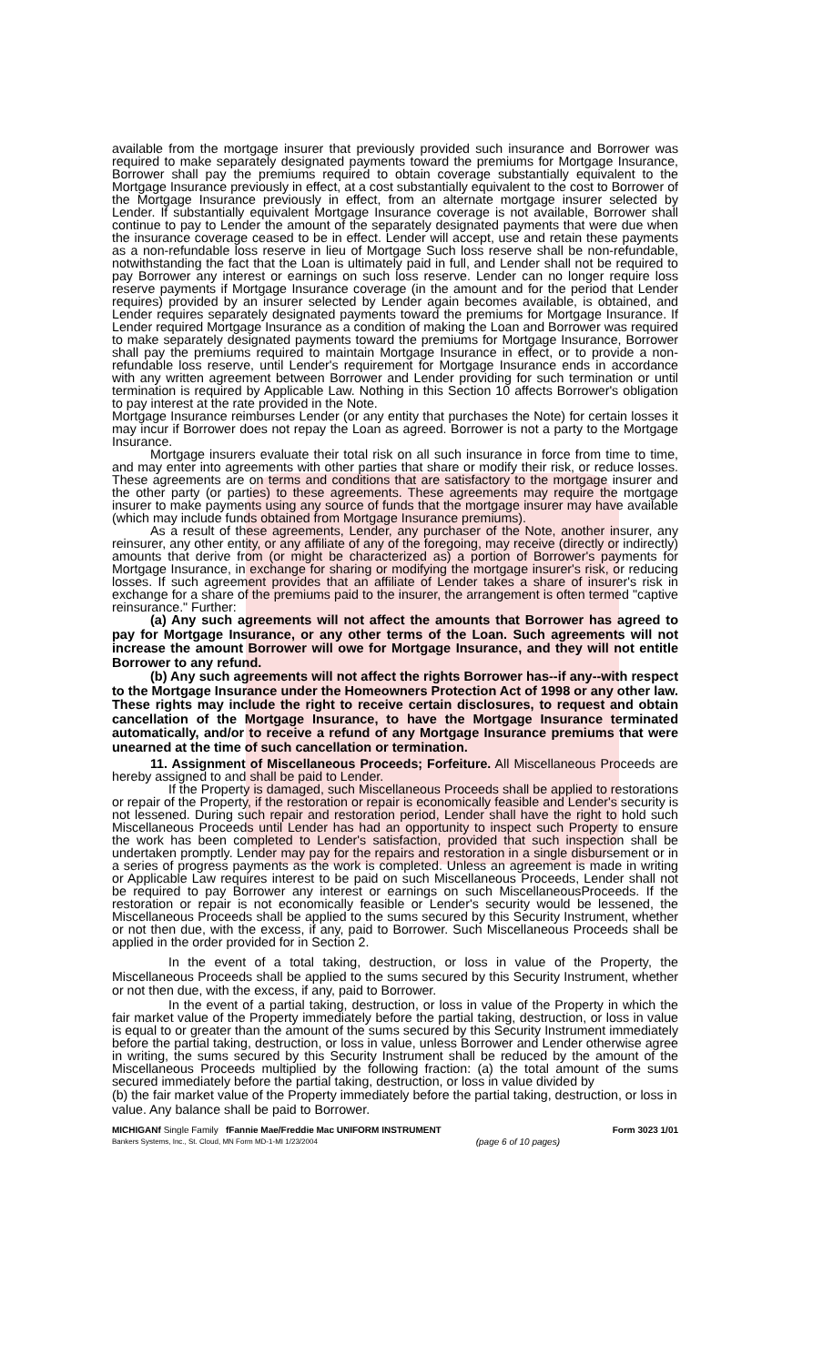available from the mortgage insurer that previously provided such insurance and Borrower was required to make separately designated payments toward the premiums for Mortgage Insurance, Borrower shall pay the premiums required to obtain coverage substantially equivalent to the Mortgage Insurance previously in effect, at a cost substantially equivalent to the cost to Borrower of the Mortgage Insurance previously in effect, from an alternate mortgage insurer selected by Lender. If substantially equivalent Mortgage Insurance coverage is not available, Borrower shall continue to pay to Lender the amount of the separately designated payments that were due when the insurance coverage ceased to be in effect. Lender will accept, use and retain these payments as a non-refundable loss reserve in lieu of Mortgage Such loss reserve shall be non-refundable, notwithstanding the fact that the Loan is ultimately paid in full, and Lender shall not be required to pay Borrower any interest or earnings on such loss reserve. Lender can no longer require loss reserve payments if Mortgage Insurance coverage (in the amount and for the period that Lender requires) provided by an insurer selected by Lender again becomes available, is obtained, and Lender requires separately designated payments toward the premiums for Mortgage Insurance. If Lender required Mortgage Insurance as a condition of making the Loan and Borrower was required to make separately designated payments toward the premiums for Mortgage Insurance, Borrower shall pay the premiums required to maintain Mortgage Insurance in effect, or to provide a non-refundable loss reserve, until Lender's requirement for Mortgage Insurance ends in accordance with any written agreement between Borrower and Lender providing for such termination or until termination is required by Applicable Law. Nothing in this Section 10 affects Borrower's obligation to pay interest at the rate provided in the Note.
Mortgage Insurance reimburses Lender (or any entity that purchases the Note) for certain losses it may incur if Borrower does not repay the Loan as agreed. Borrower is not a party to the Mortgage Insurance.
Mortgage insurers evaluate their total risk on all such insurance in force from time to time, and may enter into agreements with other parties that share or modify their risk, or reduce losses. These agreements are on terms and conditions that are satisfactory to the mortgage insurer and the other party (or parties) to these agreements. These agreements may require the mortgage insurer to make payments using any source of funds that the mortgage insurer may have available (which may include funds obtained from Mortgage Insurance premiums).
As a result of these agreements, Lender, any purchaser of the Note, another insurer, any reinsurer, any other entity, or any affiliate of any of the foregoing, may receive (directly or indirectly) amounts that derive from (or might be characterized as) a portion of Borrower's payments for Mortgage Insurance, in exchange for sharing or modifying the mortgage insurer's risk, or reducing losses. If such agreement provides that an affiliate of Lender takes a share of insurer's risk in exchange for a share of the premiums paid to the insurer, the arrangement is often termed "captive reinsurance." Further:
(a) Any such agreements will not affect the amounts that Borrower has agreed to pay for Mortgage Insurance, or any other terms of the Loan. Such agreements will not increase the amount Borrower will owe for Mortgage Insurance, and they will not entitle Borrower to any refund.
(b) Any such agreements will not affect the rights Borrower has--if any--with respect to the Mortgage Insurance under the Homeowners Protection Act of 1998 or any other law. These rights may include the right to receive certain disclosures, to request and obtain cancellation of the Mortgage Insurance, to have the Mortgage Insurance terminated automatically, and/or to receive a refund of any Mortgage Insurance premiums that were unearned at the time of such cancellation or termination.
11. Assignment of Miscellaneous Proceeds; Forfeiture. All Miscellaneous Proceeds are hereby assigned to and shall be paid to Lender.
If the Property is damaged, such Miscellaneous Proceeds shall be applied to restorations or repair of the Property, if the restoration or repair is economically feasible and Lender's security is not lessened. During such repair and restoration period, Lender shall have the right to hold such Miscellaneous Proceeds until Lender has had an opportunity to inspect such Property to ensure the work has been completed to Lender's satisfaction, provided that such inspection shall be undertaken promptly. Lender may pay for the repairs and restoration in a single disbursement or in a series of progress payments as the work is completed. Unless an agreement is made in writing or Applicable Law requires interest to be paid on such Miscellaneous Proceeds, Lender shall not be required to pay Borrower any interest or earnings on such MiscellaneousProceeds. If the restoration or repair is not economically feasible or Lender's security would be lessened, the Miscellaneous Proceeds shall be applied to the sums secured by this Security Instrument, whether or not then due, with the excess, if any, paid to Borrower. Such Miscellaneous Proceeds shall be applied in the order provided for in Section 2.
In the event of a total taking, destruction, or loss in value of the Property, the Miscellaneous Proceeds shall be applied to the sums secured by this Security Instrument, whether or not then due, with the excess, if any, paid to Borrower.
In the event of a partial taking, destruction, or loss in value of the Property in which the fair market value of the Property immediately before the partial taking, destruction, or loss in value is equal to or greater than the amount of the sums secured by this Security Instrument immediately before the partial taking, destruction, or loss in value, unless Borrower and Lender otherwise agree in writing, the sums secured by this Security Instrument shall be reduced by the amount of the Miscellaneous Proceeds multiplied by the following fraction: (a) the total amount of the sums secured immediately before the partial taking, destruction, or loss in value divided by
(b) the fair market value of the Property immediately before the partial taking, destruction, or loss in value. Any balance shall be paid to Borrower.
MICHIGANf Single Family fFannie Mae/Freddie Mac UNIFORM INSTRUMENT Form 3023 1/01
Bankers Systems, Inc., St. Cloud, MN Form MD-1-MI 1/23/2004 (page 6 of 10 pages)